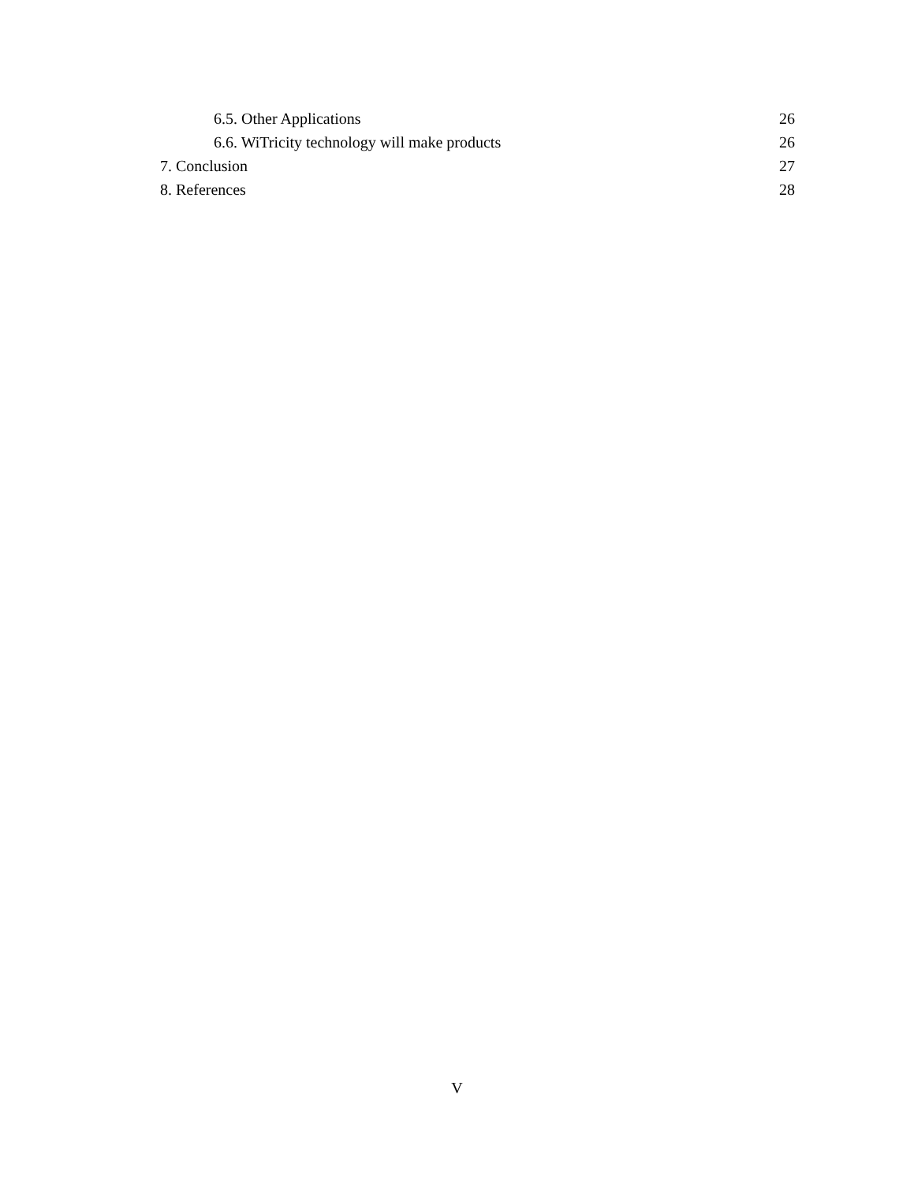6.5. Other Applications 26
6.6. WiTricity technology will make products 26
7. Conclusion 27
8. References 28
V